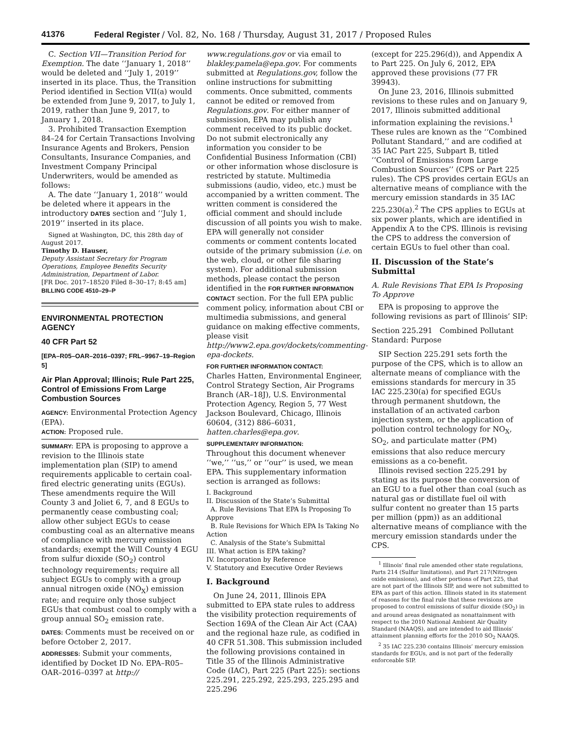41376 Federal Register / Vol. 82, No. 168 / Thursday, August 31, 2017 / Proposed Rules
C. Section VII—Transition Period for Exemption. The date ‘‘January 1, 2018’’ would be deleted and ‘‘July 1, 2019’’ inserted in its place. Thus, the Transition Period identified in Section VII(a) would be extended from June 9, 2017, to July 1, 2019, rather than June 9, 2017, to January 1, 2018.
3. Prohibited Transaction Exemption 84–24 for Certain Transactions Involving Insurance Agents and Brokers, Pension Consultants, Insurance Companies, and Investment Company Principal Underwriters, would be amended as follows:
A. The date ‘‘January 1, 2018’’ would be deleted where it appears in the introductory DATES section and ‘‘July 1, 2019’’ inserted in its place.
Signed at Washington, DC, this 28th day of August 2017.
Timothy D. Hauser,
Deputy Assistant Secretary for Program Operations, Employee Benefits Security Administration, Department of Labor.
[FR Doc. 2017–18520 Filed 8–30–17; 8:45 am]
BILLING CODE 4510–29–P
ENVIRONMENTAL PROTECTION AGENCY
40 CFR Part 52
[EPA–R05–OAR–2016–0397; FRL–9967–19–Region 5]
Air Plan Approval; Illinois; Rule Part 225, Control of Emissions From Large Combustion Sources
AGENCY: Environmental Protection Agency (EPA).
ACTION: Proposed rule.
SUMMARY: EPA is proposing to approve a revision to the Illinois state implementation plan (SIP) to amend requirements applicable to certain coal-fired electric generating units (EGUs). These amendments require the Will County 3 and Joliet 6, 7, and 8 EGUs to permanently cease combusting coal; allow other subject EGUs to cease combusting coal as an alternative means of compliance with mercury emission standards; exempt the Will County 4 EGU from sulfur dioxide (SO<sub>2</sub>) control technology requirements; require all subject EGUs to comply with a group annual nitrogen oxide (NO<sub>X</sub>) emission rate; and require only those subject EGUs that combust coal to comply with a group annual SO<sub>2</sub> emission rate.
DATES: Comments must be received on or before October 2, 2017.
ADDRESSES: Submit your comments, identified by Docket ID No. EPA–R05–OAR–2016–0397 at http://
www.regulations.gov or via email to blakley.pamela@epa.gov. For comments submitted at Regulations.gov, follow the online instructions for submitting comments. Once submitted, comments cannot be edited or removed from Regulations.gov. For either manner of submission, EPA may publish any comment received to its public docket. Do not submit electronically any information you consider to be Confidential Business Information (CBI) or other information whose disclosure is restricted by statute. Multimedia submissions (audio, video, etc.) must be accompanied by a written comment. The written comment is considered the official comment and should include discussion of all points you wish to make. EPA will generally not consider comments or comment contents located outside of the primary submission (i.e. on the web, cloud, or other file sharing system). For additional submission methods, please contact the person identified in the FOR FURTHER INFORMATION CONTACT section. For the full EPA public comment policy, information about CBI or multimedia submissions, and general guidance on making effective comments, please visit http://www2.epa.gov/dockets/commenting-epa-dockets.
FOR FURTHER INFORMATION CONTACT:
Charles Hatten, Environmental Engineer, Control Strategy Section, Air Programs Branch (AR–18J), U.S. Environmental Protection Agency, Region 5, 77 West Jackson Boulevard, Chicago, Illinois 60604, (312) 886–6031, hatten.charles@epa.gov.
SUPPLEMENTARY INFORMATION:
Throughout this document whenever ‘‘we,’’ ‘‘us,’’ or ‘‘our’’ is used, we mean EPA. This supplementary information section is arranged as follows:
I. Background
II. Discussion of the State’s Submittal
A. Rule Revisions That EPA Is Proposing To Approve
B. Rule Revisions for Which EPA Is Taking No Action
C. Analysis of the State’s Submittal
III. What action is EPA taking?
IV. Incorporation by Reference
V. Statutory and Executive Order Reviews
I. Background
On June 24, 2011, Illinois EPA submitted to EPA state rules to address the visibility protection requirements of Section 169A of the Clean Air Act (CAA) and the regional haze rule, as codified in 40 CFR 51.308. This submission included the following provisions contained in Title 35 of the Illinois Administrative Code (IAC), Part 225 (Part 225): sections 225.291, 225.292, 225.293, 225.295 and 225.296
(except for 225.296(d)), and Appendix A to Part 225. On July 6, 2012, EPA approved these provisions (77 FR 39943).
On June 23, 2016, Illinois submitted revisions to these rules and on January 9, 2017, Illinois submitted additional information explaining the revisions.<sup>1</sup> These rules are known as the ‘‘Combined Pollutant Standard,’’ and are codified at 35 IAC Part 225, Subpart B, titled ‘‘Control of Emissions from Large Combustion Sources’’ (CPS or Part 225 rules). The CPS provides certain EGUs an alternative means of compliance with the mercury emission standards in 35 IAC 225.230(a).<sup>2</sup> The CPS applies to EGUs at six power plants, which are identified in Appendix A to the CPS. Illinois is revising the CPS to address the conversion of certain EGUs to fuel other than coal.
II. Discussion of the State’s Submittal
A. Rule Revisions That EPA Is Proposing To Approve
EPA is proposing to approve the following revisions as part of Illinois’ SIP:
Section 225.291 Combined Pollutant Standard: Purpose
SIP Section 225.291 sets forth the purpose of the CPS, which is to allow an alternate means of compliance with the emissions standards for mercury in 35 IAC 225.230(a) for specified EGUs through permanent shutdown, the installation of an activated carbon injection system, or the application of pollution control technology for NO<sub>X</sub>, SO<sub>2</sub>, and particulate matter (PM) emissions that also reduce mercury emissions as a co-benefit.
Illinois revised section 225.291 by stating as its purpose the conversion of an EGU to a fuel other than coal (such as natural gas or distillate fuel oil with sulfur content no greater than 15 parts per million (ppm)) as an additional alternative means of compliance with the mercury emission standards under the CPS.
<sup>1</sup> Illinois’ final rule amended other state regulations, Parts 214 (Sulfur limitations), and Part 217(Nitrogen oxide emissions), and other portions of Part 225, that are not part of the Illinois SIP, and were not submitted to EPA as part of this action. Illinois stated in its statement of reasons for the final rule that these revisions are proposed to control emissions of sulfur dioxide (SO<sub>2</sub>) in and around areas designated as nonattainment with respect to the 2010 National Ambient Air Quality Standard (NAAQS), and are intended to aid Illinois’ attainment planning efforts for the 2010 SO<sub>2</sub> NAAQS.
<sup>2</sup> 35 IAC 225.230 contains Illinois’ mercury emission standards for EGUs, and is not part of the federally enforceable SIP.